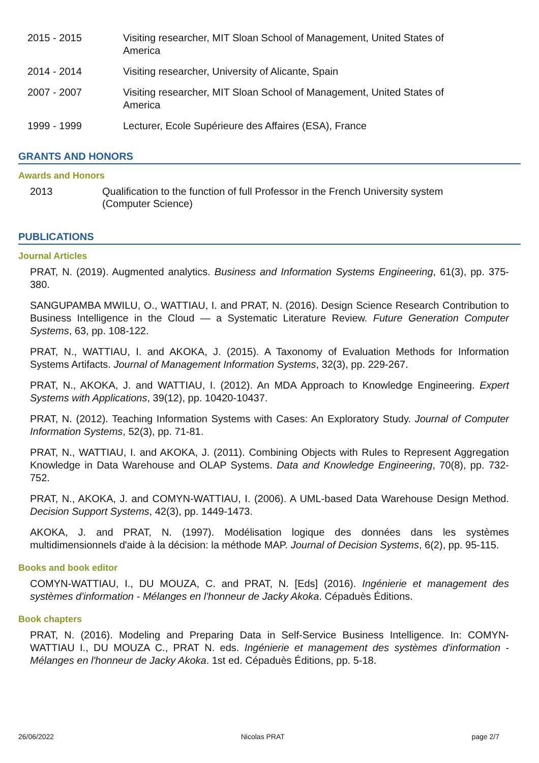2015 - 2015 Visiting researcher, MIT Sloan School of Management, United States of America
2014 - 2014 Visiting researcher, University of Alicante, Spain
2007 - 2007 Visiting researcher, MIT Sloan School of Management, United States of America
1999 - 1999 Lecturer, Ecole Supérieure des Affaires (ESA), France
GRANTS AND HONORS
Awards and Honors
2013 Qualification to the function of full Professor in the French University system (Computer Science)
PUBLICATIONS
Journal Articles
PRAT, N. (2019). Augmented analytics. Business and Information Systems Engineering, 61(3), pp. 375-380.
SANGUPAMBA MWILU, O., WATTIAU, I. and PRAT, N. (2016). Design Science Research Contribution to Business Intelligence in the Cloud — a Systematic Literature Review. Future Generation Computer Systems, 63, pp. 108-122.
PRAT, N., WATTIAU, I. and AKOKA, J. (2015). A Taxonomy of Evaluation Methods for Information Systems Artifacts. Journal of Management Information Systems, 32(3), pp. 229-267.
PRAT, N., AKOKA, J. and WATTIAU, I. (2012). An MDA Approach to Knowledge Engineering. Expert Systems with Applications, 39(12), pp. 10420-10437.
PRAT, N. (2012). Teaching Information Systems with Cases: An Exploratory Study. Journal of Computer Information Systems, 52(3), pp. 71-81.
PRAT, N., WATTIAU, I. and AKOKA, J. (2011). Combining Objects with Rules to Represent Aggregation Knowledge in Data Warehouse and OLAP Systems. Data and Knowledge Engineering, 70(8), pp. 732-752.
PRAT, N., AKOKA, J. and COMYN-WATTIAU, I. (2006). A UML-based Data Warehouse Design Method. Decision Support Systems, 42(3), pp. 1449-1473.
AKOKA, J. and PRAT, N. (1997). Modélisation logique des données dans les systèmes multidimensionnels d'aide à la décision: la méthode MAP. Journal of Decision Systems, 6(2), pp. 95-115.
Books and book editor
COMYN-WATTIAU, I., DU MOUZA, C. and PRAT, N. [Eds] (2016). Ingénierie et management des systèmes d'information - Mélanges en l'honneur de Jacky Akoka. Cépaduès Éditions.
Book chapters
PRAT, N. (2016). Modeling and Preparing Data in Self-Service Business Intelligence. In: COMYN-WATTIAU I., DU MOUZA C., PRAT N. eds. Ingénierie et management des systèmes d'information - Mélanges en l'honneur de Jacky Akoka. 1st ed. Cépaduès Éditions, pp. 5-18.
26/06/2022 Nicolas PRAT page 2/7